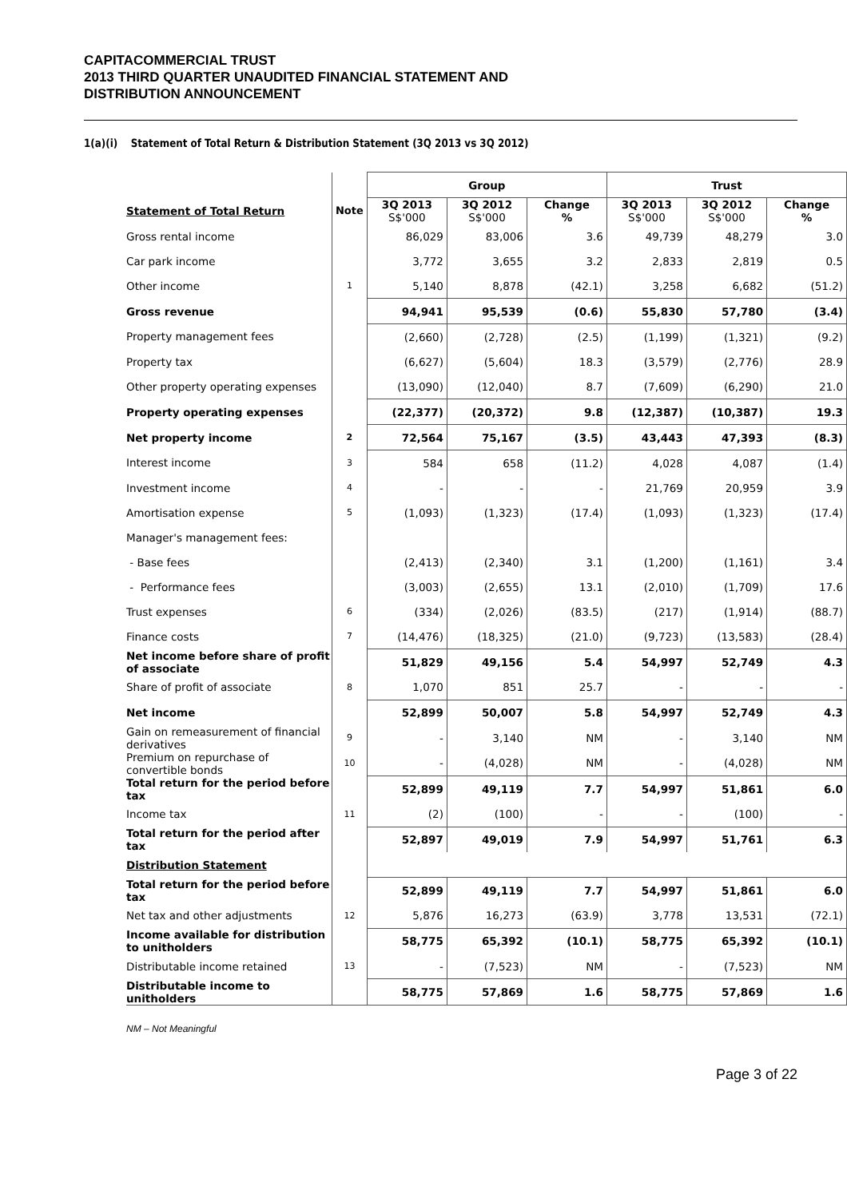CAPITACOMMERCIAL TRUST
2013 THIRD QUARTER UNAUDITED FINANCIAL STATEMENT AND
DISTRIBUTION ANNOUNCEMENT
1(a)(i) Statement of Total Return & Distribution Statement (3Q 2013 vs 3Q 2012)
| | | Group | | | Trust | | |
| --- | --- | --- | --- | --- | --- | --- | --- |
| Statement of Total Return | Note | 3Q 2013 S$'000 | 3Q 2012 S$'000 | Change % | 3Q 2013 S$'000 | 3Q 2012 S$'000 | Change % |
| Gross rental income | | 86,029 | 83,006 | 3.6 | 49,739 | 48,279 | 3.0 |
| Car park income | | 3,772 | 3,655 | 3.2 | 2,833 | 2,819 | 0.5 |
| Other income | 1 | 5,140 | 8,878 | (42.1) | 3,258 | 6,682 | (51.2) |
| Gross revenue | | 94,941 | 95,539 | (0.6) | 55,830 | 57,780 | (3.4) |
| Property management fees | | (2,660) | (2,728) | (2.5) | (1,199) | (1,321) | (9.2) |
| Property tax | | (6,627) | (5,604) | 18.3 | (3,579) | (2,776) | 28.9 |
| Other property operating expenses | | (13,090) | (12,040) | 8.7 | (7,609) | (6,290) | 21.0 |
| Property operating expenses | | (22,377) | (20,372) | 9.8 | (12,387) | (10,387) | 19.3 |
| Net property income | 2 | 72,564 | 75,167 | (3.5) | 43,443 | 47,393 | (8.3) |
| Interest income | 3 | 584 | 658 | (11.2) | 4,028 | 4,087 | (1.4) |
| Investment income | 4 | - | - | - | 21,769 | 20,959 | 3.9 |
| Amortisation expense | 5 | (1,093) | (1,323) | (17.4) | (1,093) | (1,323) | (17.4) |
| Manager's management fees: | | | | | | | |
| - Base fees | | (2,413) | (2,340) | 3.1 | (1,200) | (1,161) | 3.4 |
| - Performance fees | | (3,003) | (2,655) | 13.1 | (2,010) | (1,709) | 17.6 |
| Trust expenses | 6 | (334) | (2,026) | (83.5) | (217) | (1,914) | (88.7) |
| Finance costs | 7 | (14,476) | (18,325) | (21.0) | (9,723) | (13,583) | (28.4) |
| Net income before share of profit of associate | | 51,829 | 49,156 | 5.4 | 54,997 | 52,749 | 4.3 |
| Share of profit of associate | 8 | 1,070 | 851 | 25.7 | - | - | - |
| Net income | | 52,899 | 50,007 | 5.8 | 54,997 | 52,749 | 4.3 |
| Gain on remeasurement of financial derivatives | 9 | - | 3,140 | NM | - | 3,140 | NM |
| Premium on repurchase of convertible bonds | 10 | - | (4,028) | NM | - | (4,028) | NM |
| Total return for the period before tax | | 52,899 | 49,119 | 7.7 | 54,997 | 51,861 | 6.0 |
| Income tax | 11 | (2) | (100) | - | - | (100) | - |
| Total return for the period after tax | | 52,897 | 49,019 | 7.9 | 54,997 | 51,761 | 6.3 |
| Distribution Statement | | | | | | | |
| Total return for the period before tax | | 52,899 | 49,119 | 7.7 | 54,997 | 51,861 | 6.0 |
| Net tax and other adjustments | 12 | 5,876 | 16,273 | (63.9) | 3,778 | 13,531 | (72.1) |
| Income available for distribution to unitholders | | 58,775 | 65,392 | (10.1) | 58,775 | 65,392 | (10.1) |
| Distributable income retained | 13 | - | (7,523) | NM | - | (7,523) | NM |
| Distributable income to unitholders | | 58,775 | 57,869 | 1.6 | 58,775 | 57,869 | 1.6 |
NM – Not Meaningful
Page 3 of 22